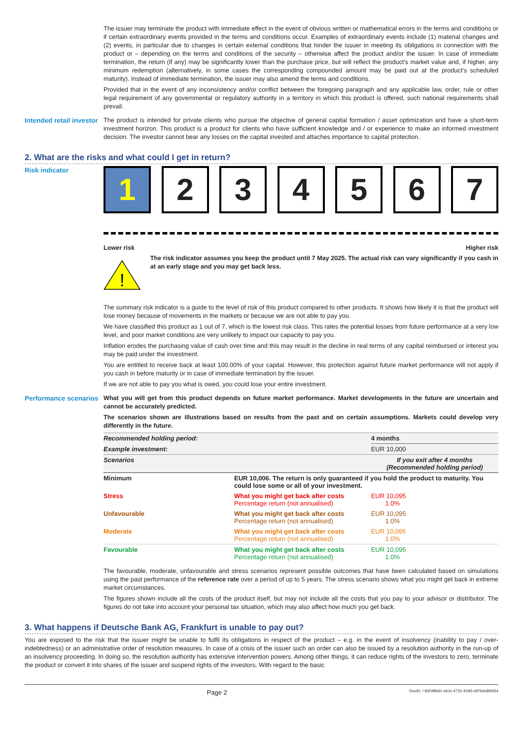The issuer may terminate the product with immediate effect in the event of obvious written or mathematical errors in the terms and conditions or if certain extraordinary events provided in the terms and conditions occur. Examples of extraordinary events include (1) material changes and (2) events, in particular due to changes in certain external conditions that hinder the issuer in meeting its obligations in connection with the product or – depending on the terms and conditions of the security – otherwise affect the product and/or the issuer. In case of immediate termination, the return (if any) may be significantly lower than the purchase price, but will reflect the product’s market value and, if higher, any minimum redemption (alternatively, in some cases the corresponding compounded amount may be paid out at the product’s scheduled maturity). Instead of immediate termination, the issuer may also amend the terms and conditions.
Provided that in the event of any inconsistency and/or conflict between the foregoing paragraph and any applicable law, order, rule or other legal requirement of any governmental or regulatory authority in a territory in which this product is offered, such national requirements shall prevail.
Intended retail investor
The product is intended for private clients who pursue the objective of general capital formation / asset optimization and have a short-term investment horizon. This product is a product for clients who have sufficient knowledge and / or experience to make an informed investment decision. The investor cannot bear any losses on the capital invested and attaches importance to capital protection.
2. What are the risks and what could I get in return?
Risk indicator
1 2 3 4 5 6 7
Lower risk Higher risk
!
The risk indicator assumes you keep the product until 7 May 2025. The actual risk can vary significantly if you cash in at an early stage and you may get back less.
The summary risk indicator is a guide to the level of risk of this product compared to other products. It shows how likely it is that the product will lose money because of movements in the markets or because we are not able to pay you.
We have classified this product as 1 out of 7, which is the lowest risk class. This rates the potential losses from future performance at a very low level, and poor market conditions are very unlikely to impact our capacity to pay you.
Inflation erodes the purchasing value of cash over time and this may result in the decline in real terms of any capital reimbursed or interest you may be paid under the investment.
You are entitled to receive back at least 100.00% of your capital. However, this protection against future market performance will not apply if you cash in before maturity or in case of immediate termination by the issuer.
If we are not able to pay you what is owed, you could lose your entire investment.
Performance scenarios
What you will get from this product depends on future market performance. Market developments in the future are uncertain and cannot be accurately predicted.
The scenarios shown are illustrations based on results from the past and on certain assumptions. Markets could develop very differently in the future.
| Recommended holding period: | | 4 months |
| Example investment: | | EUR 10,000 |
| Scenarios | | If you exit after 4 months (Recommended holding period) |
| Minimum | EUR 10,006. The return is only guaranteed if you hold the product to maturity. You could lose some or all of your investment. | |
| Stress | What you might get back after costs Percentage return (not annualised) | EUR 10,095 1.0% |
| Unfavourable | What you might get back after costs Percentage return (not annualised) | EUR 10,095 1.0% |
| Moderate | What you might get back after costs Percentage return (not annualised) | EUR 10,095 1.0% |
| Favourable | What you might get back after costs Percentage return (not annualised) | EUR 10,095 1.0% |
The favourable, moderate, unfavourable and stress scenarios represent possible outcomes that have been calculated based on simulations using the past performance of the reference rate over a period of up to 5 years. The stress scenario shows what you might get back in extreme market circumstances.
The figures shown include all the costs of the product itself, but may not include all the costs that you pay to your advisor or distributor. The figures do not take into account your personal tax situation, which may also affect how much you get back.
3. What happens if Deutsche Bank AG, Frankfurt is unable to pay out?
You are exposed to the risk that the issuer might be unable to fulfil its obligations in respect of the product – e.g. in the event of insolvency (inability to pay / over-indebtedness) or an administrative order of resolution measures. In case of a crisis of the issuer such an order can also be issued by a resolution authority in the run-up of an insolvency proceeding. In doing so, the resolution authority has extensive intervention powers. Among other things, it can reduce rights of the investors to zero, terminate the product or convert it into shares of the issuer and suspend rights of the investors. With regard to the basic
Page 2 DocID: / 830496d1-eb1c-4731-9183-c87bdc8f4054